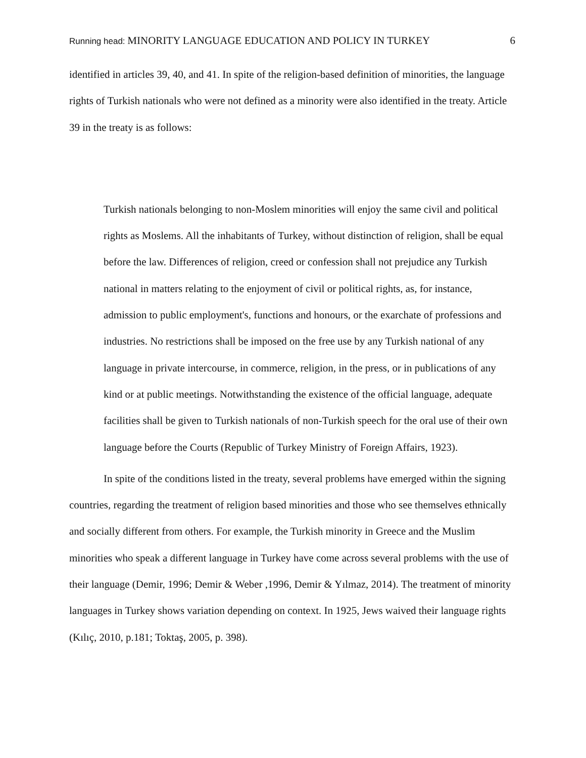Running head: MINORITY LANGUAGE EDUCATION AND POLICY IN TURKEY
6
identified in articles 39, 40, and 41. In spite of the religion-based definition of minorities, the language rights of Turkish nationals who were not defined as a minority were also identified in the treaty. Article 39 in the treaty is as follows:
Turkish nationals belonging to non-Moslem minorities will enjoy the same civil and political rights as Moslems. All the inhabitants of Turkey, without distinction of religion, shall be equal before the law. Differences of religion, creed or confession shall not prejudice any Turkish national in matters relating to the enjoyment of civil or political rights, as, for instance, admission to public employment's, functions and honours, or the exarchate of professions and industries. No restrictions shall be imposed on the free use by any Turkish national of any language in private intercourse, in commerce, religion, in the press, or in publications of any kind or at public meetings. Notwithstanding the existence of the official language, adequate facilities shall be given to Turkish nationals of non-Turkish speech for the oral use of their own language before the Courts (Republic of Turkey Ministry of Foreign Affairs, 1923).
In spite of the conditions listed in the treaty, several problems have emerged within the signing countries, regarding the treatment of religion based minorities and those who see themselves ethnically and socially different from others. For example, the Turkish minority in Greece and the Muslim minorities who speak a different language in Turkey have come across several problems with the use of their language (Demir, 1996; Demir & Weber ,1996, Demir & Yılmaz, 2014). The treatment of minority languages in Turkey shows variation depending on context. In 1925, Jews waived their language rights (Kılıç, 2010, p.181; Toktaş, 2005, p. 398).